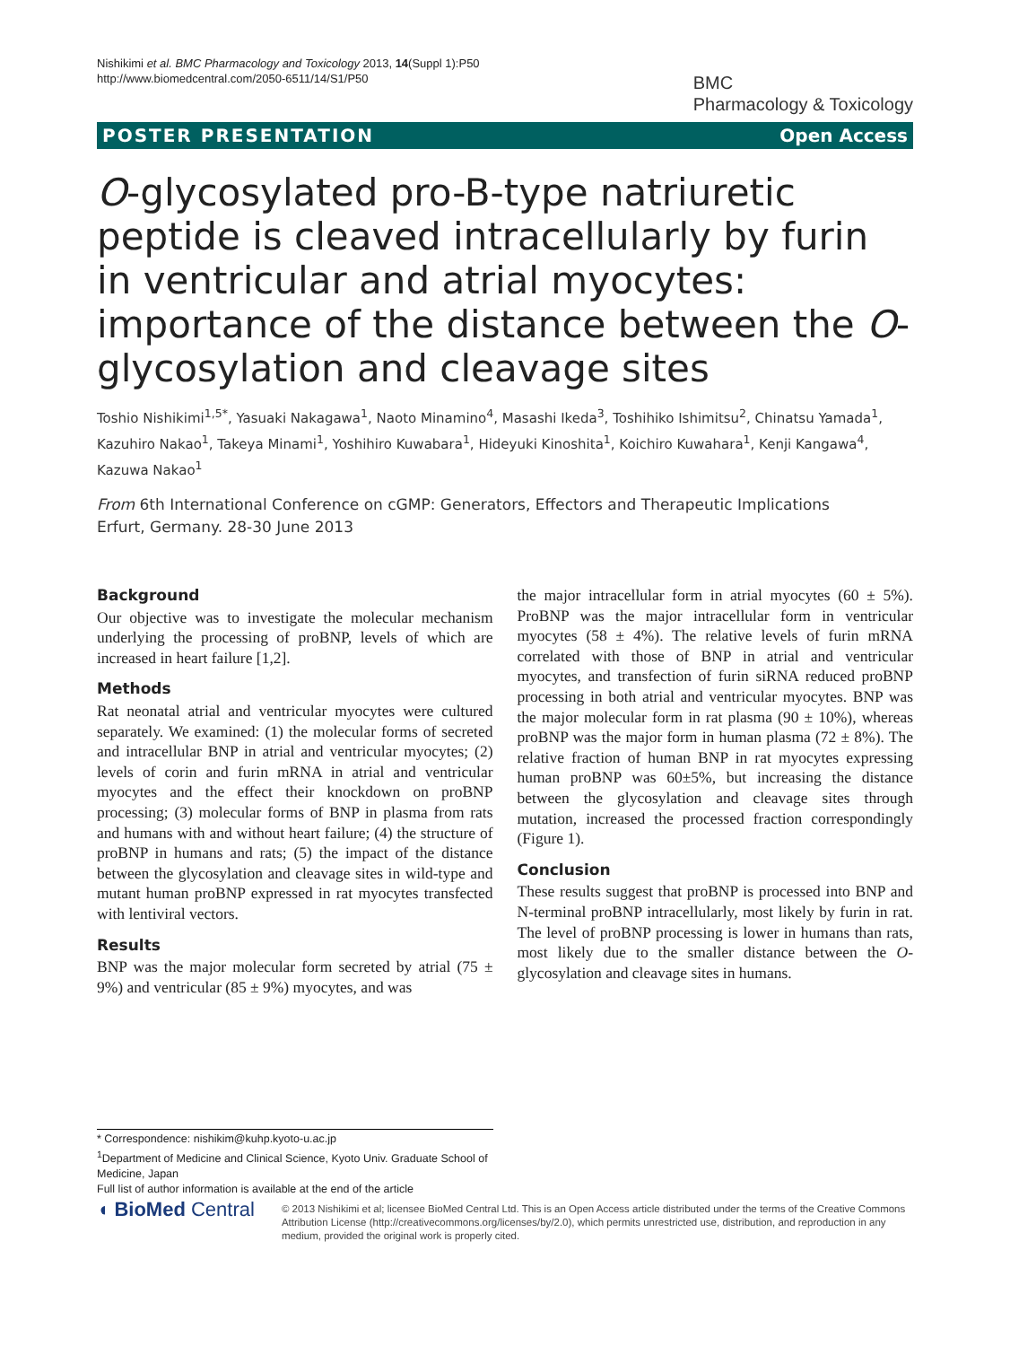Nishikimi et al. BMC Pharmacology and Toxicology 2013, 14(Suppl 1):P50
http://www.biomedcentral.com/2050-6511/14/S1/P50
BMC
Pharmacology & Toxicology
POSTER PRESENTATION Open Access
O-glycosylated pro-B-type natriuretic peptide is cleaved intracellularly by furin in ventricular and atrial myocytes: importance of the distance between the O-glycosylation and cleavage sites
Toshio Nishikimi<sup>1,5*</sup>, Yasuaki Nakagawa<sup>1</sup>, Naoto Minamino<sup>4</sup>, Masashi Ikeda<sup>3</sup>, Toshihiko Ishimitsu<sup>2</sup>, Chinatsu Yamada<sup>1</sup>, Kazuhiro Nakao<sup>1</sup>, Takeya Minami<sup>1</sup>, Yoshihiro Kuwabara<sup>1</sup>, Hideyuki Kinoshita<sup>1</sup>, Koichiro Kuwahara<sup>1</sup>, Kenji Kangawa<sup>4</sup>, Kazuwa Nakao<sup>1</sup>
From 6th International Conference on cGMP: Generators, Effectors and Therapeutic Implications
Erfurt, Germany. 28-30 June 2013
Background
Our objective was to investigate the molecular mechanism underlying the processing of proBNP, levels of which are increased in heart failure [1,2].
Methods
Rat neonatal atrial and ventricular myocytes were cultured separately. We examined: (1) the molecular forms of secreted and intracellular BNP in atrial and ventricular myocytes; (2) levels of corin and furin mRNA in atrial and ventricular myocytes and the effect their knockdown on proBNP processing; (3) molecular forms of BNP in plasma from rats and humans with and without heart failure; (4) the structure of proBNP in humans and rats; (5) the impact of the distance between the glycosylation and cleavage sites in wild-type and mutant human proBNP expressed in rat myocytes transfected with lentiviral vectors.
Results
BNP was the major molecular form secreted by atrial (75 ± 9%) and ventricular (85 ± 9%) myocytes, and was
the major intracellular form in atrial myocytes (60 ± 5%). ProBNP was the major intracellular form in ventricular myocytes (58 ± 4%). The relative levels of furin mRNA correlated with those of BNP in atrial and ventricular myocytes, and transfection of furin siRNA reduced proBNP processing in both atrial and ventricular myocytes. BNP was the major molecular form in rat plasma (90 ± 10%), whereas proBNP was the major form in human plasma (72 ± 8%). The relative fraction of human BNP in rat myocytes expressing human proBNP was 60±5%, but increasing the distance between the glycosylation and cleavage sites through mutation, increased the processed fraction correspondingly (Figure 1).
Conclusion
These results suggest that proBNP is processed into BNP and N-terminal proBNP intracellularly, most likely by furin in rat. The level of proBNP processing is lower in humans than rats, most likely due to the smaller distance between the O-glycosylation and cleavage sites in humans.
* Correspondence: nishikim@kuhp.kyoto-u.ac.jp
<sup>1</sup> Department of Medicine and Clinical Science, Kyoto Univ. Graduate School of Medicine, Japan
Full list of author information is available at the end of the article
◖ BioMed Central
© 2013 Nishikimi et al; licensee BioMed Central Ltd. This is an Open Access article distributed under the terms of the Creative Commons Attribution License (http://creativecommons.org/licenses/by/2.0), which permits unrestricted use, distribution, and reproduction in any medium, provided the original work is properly cited.